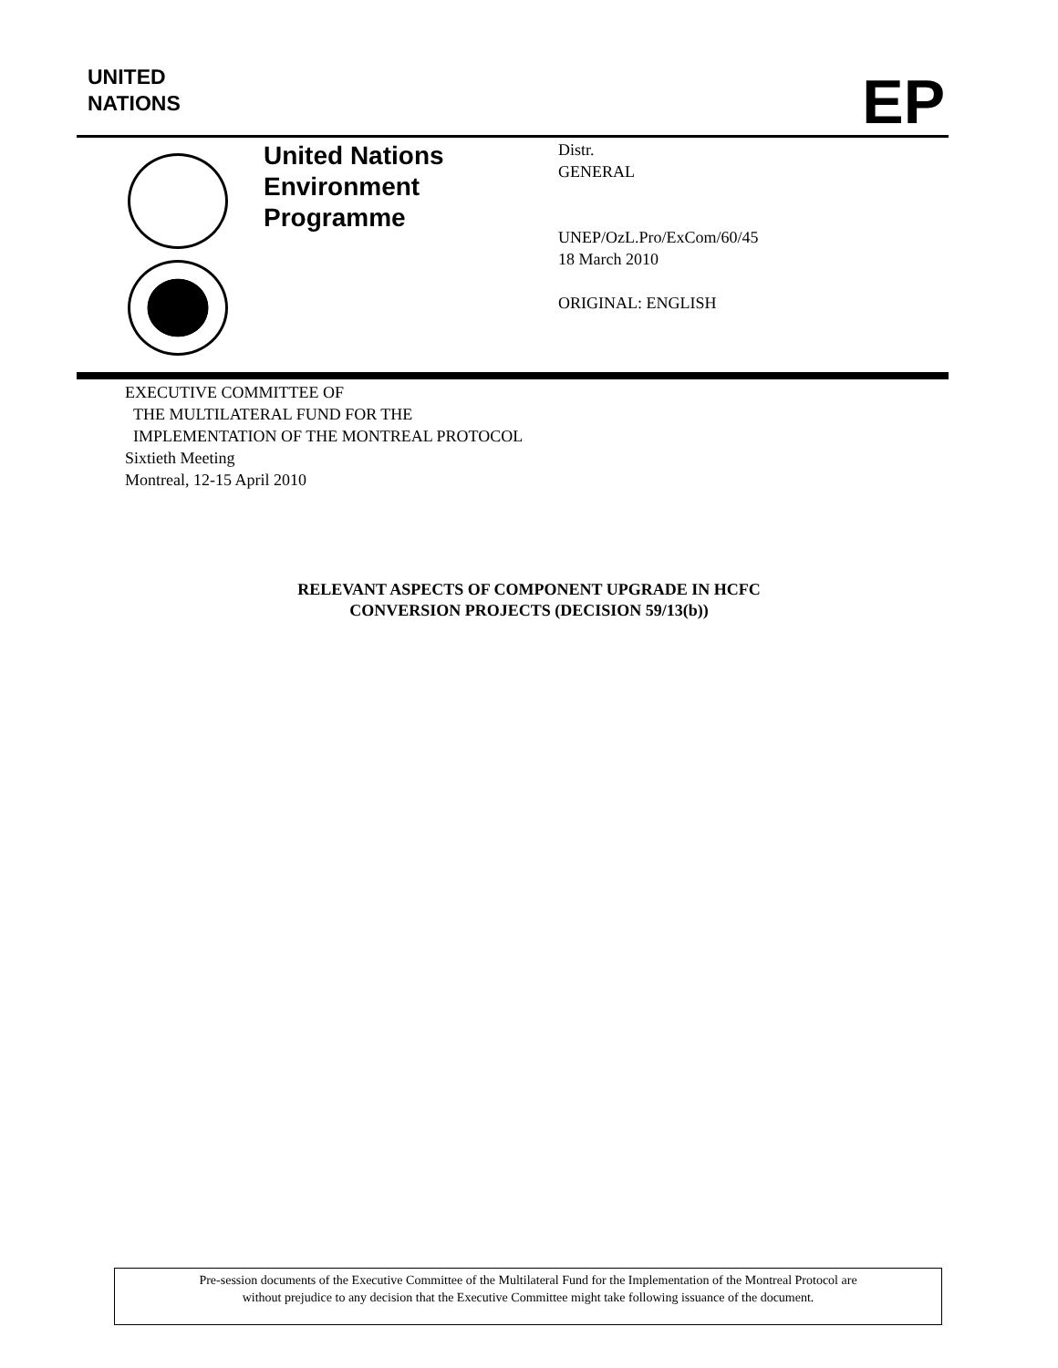UNITED
NATIONS
EP
United Nations
Environment
Programme
Distr.
GENERAL
UNEP/OzL.Pro/ExCom/60/45
18 March 2010
ORIGINAL: ENGLISH
EXECUTIVE COMMITTEE OF
THE MULTILATERAL FUND FOR THE
IMPLEMENTATION OF THE MONTREAL PROTOCOL
Sixtieth Meeting
Montreal, 12-15 April 2010
RELEVANT ASPECTS OF COMPONENT UPGRADE IN HCFC
CONVERSION PROJECTS (DECISION 59/13(b))
Pre-session documents of the Executive Committee of the Multilateral Fund for the Implementation of the Montreal Protocol are
without prejudice to any decision that the Executive Committee might take following issuance of the document.